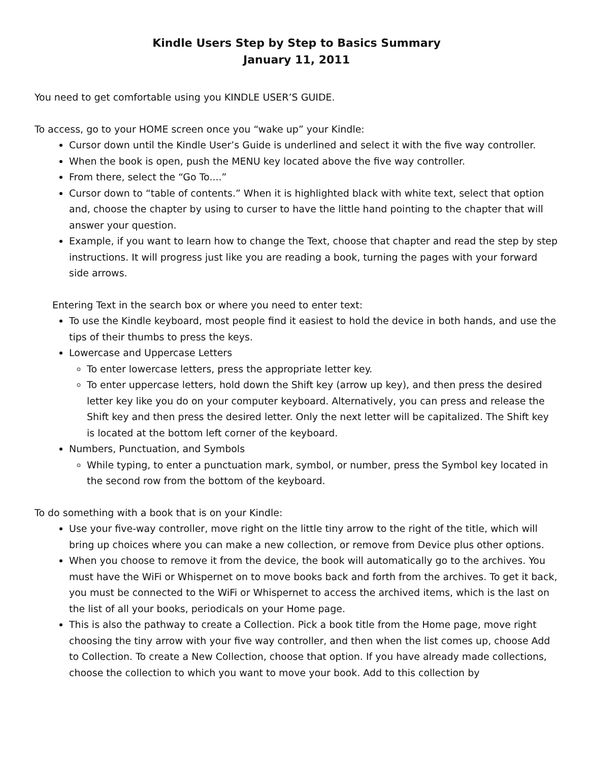Kindle Users Step by Step to Basics Summary
January 11, 2011
You need to get comfortable using you KINDLE USER’S GUIDE.
To access, go to your HOME screen once you “wake up” your Kindle:
Cursor down until the Kindle User’s Guide is underlined and select it with the five way controller.
When the book is open, push the MENU key located above the five way controller.
From there, select the “Go To....”
Cursor down to “table of contents.” When it is highlighted black with white text, select that option and, choose the chapter by using to curser to have the little hand pointing to the chapter that will answer your question.
Example, if you want to learn how to change the Text, choose that chapter and read the step by step instructions. It will progress just like you are reading a book, turning the pages with your forward side arrows.
Entering Text in the search box or where you need to enter text:
To use the Kindle keyboard, most people find it easiest to hold the device in both hands, and use the tips of their thumbs to press the keys.
Lowercase and Uppercase Letters
To enter lowercase letters, press the appropriate letter key.
To enter uppercase letters, hold down the Shift key (arrow up key), and then press the desired letter key like you do on your computer keyboard. Alternatively, you can press and release the Shift key and then press the desired letter. Only the next letter will be capitalized. The Shift key is located at the bottom left corner of the keyboard.
Numbers, Punctuation, and Symbols
While typing, to enter a punctuation mark, symbol, or number, press the Symbol key located in the second row from the bottom of the keyboard.
To do something with a book that is on your Kindle:
Use your five-way controller, move right on the little tiny arrow to the right of the title, which will bring up choices where you can make a new collection, or remove from Device plus other options.
When you choose to remove it from the device, the book will automatically go to the archives. You must have the WiFi or Whispernet on to move books back and forth from the archives. To get it back, you must be connected to the WiFi or Whispernet to access the archived items, which is the last on the list of all your books, periodicals on your Home page.
This is also the pathway to create a Collection. Pick a book title from the Home page, move right choosing the tiny arrow with your five way controller, and then when the list comes up, choose Add to Collection. To create a New Collection, choose that option. If you have already made collections, choose the collection to which you want to move your book. Add to this collection by